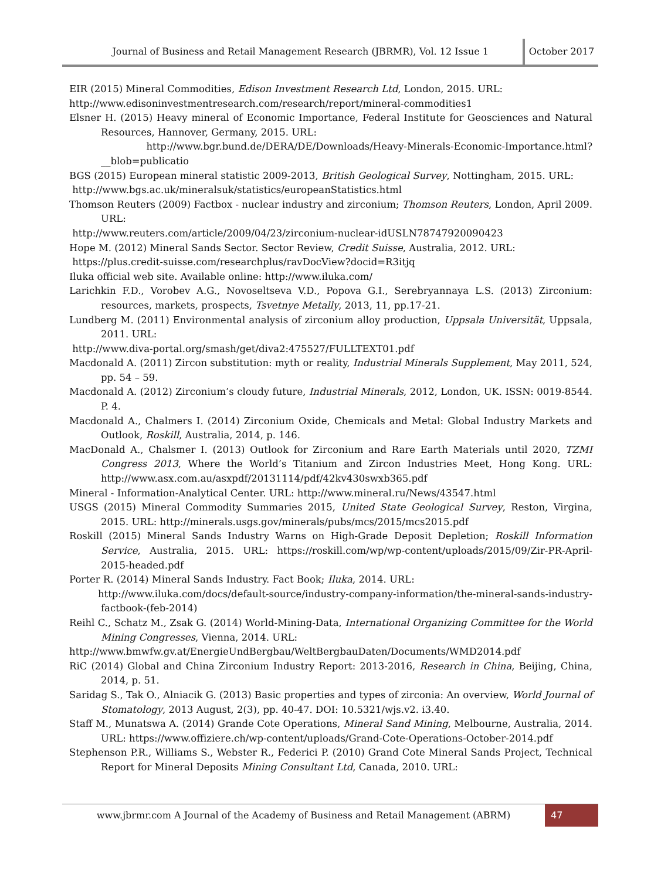Journal of Business and Retail Management Research (JBRMR), Vol. 12 Issue 1
October 2017
EIR (2015) Mineral Commodities, Edison Investment Research Ltd, London, 2015. URL:
http://www.edisoninvestmentresearch.com/research/report/mineral-commodities1
Elsner H. (2015) Heavy mineral of Economic Importance, Federal Institute for Geosciences and Natural Resources, Hannover, Germany, 2015. URL:
http://www.bgr.bund.de/DERA/DE/Downloads/Heavy-Minerals-Economic-Importance.html?__blob=publicatio
BGS (2015) European mineral statistic 2009-2013, British Geological Survey, Nottingham, 2015. URL:
http://www.bgs.ac.uk/mineralsuk/statistics/europeanStatistics.html
Thomson Reuters (2009) Factbox - nuclear industry and zirconium; Thomson Reuters, London, April 2009. URL:
http://www.reuters.com/article/2009/04/23/zirconium-nuclear-idUSLN78747920090423
Hope M. (2012) Mineral Sands Sector. Sector Review, Credit Suisse, Australia, 2012. URL:
https://plus.credit-suisse.com/researchplus/ravDocView?docid=R3itjq
Iluka official web site. Available online: http://www.iluka.com/
Larichkin F.D., Vorobev A.G., Novoseltseva V.D., Popova G.I., Serebryannaya L.S. (2013) Zirconium: resources, markets, prospects, Tsvetnye Metally, 2013, 11, pp.17-21.
Lundberg M. (2011) Environmental analysis of zirconium alloy production, Uppsala Universität, Uppsala, 2011. URL:
http://www.diva-portal.org/smash/get/diva2:475527/FULLTEXT01.pdf
Macdonald A. (2011) Zircon substitution: myth or reality, Industrial Minerals Supplement, May 2011, 524, pp. 54 – 59.
Macdonald A. (2012) Zirconium’s cloudy future, Industrial Minerals, 2012, London, UK. ISSN: 0019-8544. P. 4.
Macdonald A., Chalmers I. (2014) Zirconium Oxide, Chemicals and Metal: Global Industry Markets and Outlook, Roskill, Australia, 2014, p. 146.
MacDonald A., Chalsmer I. (2013) Outlook for Zirconium and Rare Earth Materials until 2020, TZMI Congress 2013, Where the World’s Titanium and Zircon Industries Meet, Hong Kong. URL: http://www.asx.com.au/asxpdf/20131114/pdf/42kv430swxb365.pdf
Mineral - Information-Analytical Center. URL: http://www.mineral.ru/News/43547.html
USGS (2015) Mineral Commodity Summaries 2015, United State Geological Survey, Reston, Virgina, 2015. URL: http://minerals.usgs.gov/minerals/pubs/mcs/2015/mcs2015.pdf
Roskill (2015) Mineral Sands Industry Warns on High-Grade Deposit Depletion; Roskill Information Service, Australia, 2015. URL: https://roskill.com/wp/wp-content/uploads/2015/09/Zir-PR-April-2015-headed.pdf
Porter R. (2014) Mineral Sands Industry. Fact Book; Iluka, 2014. URL:
http://www.iluka.com/docs/default-source/industry-company-information/the-mineral-sands-industry-factbook-(feb-2014)
Reihl C., Schatz M., Zsak G. (2014) World-Mining-Data, International Organizing Committee for the World Mining Congresses, Vienna, 2014. URL:
http://www.bmwfw.gv.at/EnergieUndBergbau/WeltBergbauDaten/Documents/WMD2014.pdf
RiC (2014) Global and China Zirconium Industry Report: 2013-2016, Research in China, Beijing, China, 2014, p. 51.
Saridag S., Tak O., Alniacik G. (2013) Basic properties and types of zirconia: An overview, World Journal of Stomatology, 2013 August, 2(3), pp. 40-47. DOI: 10.5321/wjs.v2. i3.40.
Staff M., Munatswa A. (2014) Grande Cote Operations, Mineral Sand Mining, Melbourne, Australia, 2014. URL: https://www.offiziere.ch/wp-content/uploads/Grand-Cote-Operations-October-2014.pdf
Stephenson P.R., Williams S., Webster R., Federici P. (2010) Grand Cote Mineral Sands Project, Technical Report for Mineral Deposits Mining Consultant Ltd, Canada, 2010. URL:
www.jbrmr.com A Journal of the Academy of Business and Retail Management (ABRM)
47